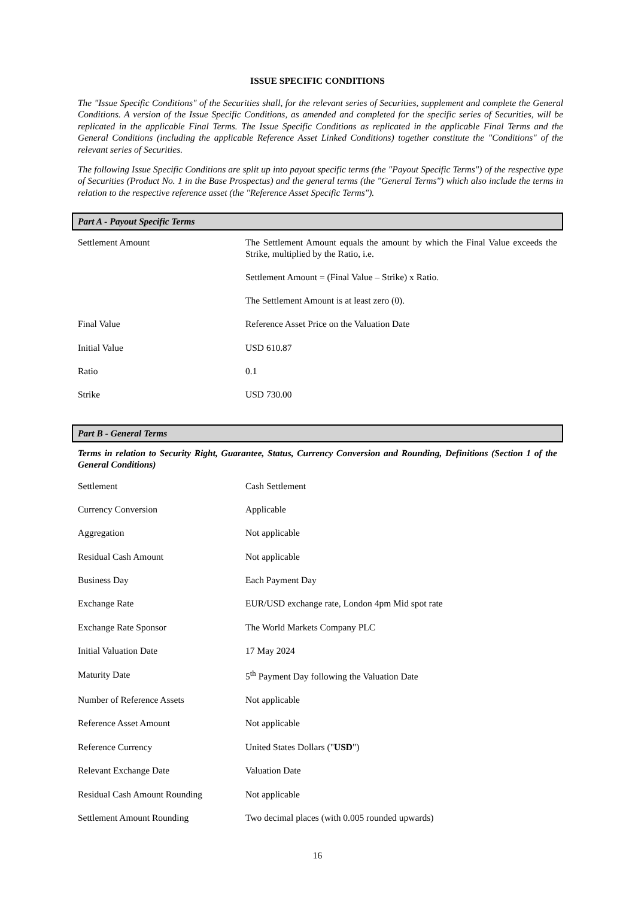ISSUE SPECIFIC CONDITIONS
The "Issue Specific Conditions" of the Securities shall, for the relevant series of Securities, supplement and complete the General Conditions. A version of the Issue Specific Conditions, as amended and completed for the specific series of Securities, will be replicated in the applicable Final Terms. The Issue Specific Conditions as replicated in the applicable Final Terms and the General Conditions (including the applicable Reference Asset Linked Conditions) together constitute the "Conditions" of the relevant series of Securities.
The following Issue Specific Conditions are split up into payout specific terms (the "Payout Specific Terms") of the respective type of Securities (Product No. 1 in the Base Prospectus) and the general terms (the "General Terms") which also include the terms in relation to the respective reference asset (the "Reference Asset Specific Terms").
Part A - Payout Specific Terms
| Settlement Amount | The Settlement Amount equals the amount by which the Final Value exceeds the Strike, multiplied by the Ratio, i.e. Settlement Amount = (Final Value – Strike) x Ratio. The Settlement Amount is at least zero (0). |
| Final Value | Reference Asset Price on the Valuation Date |
| Initial Value | USD 610.87 |
| Ratio | 0.1 |
| Strike | USD 730.00 |
Part B - General Terms
Terms in relation to Security Right, Guarantee, Status, Currency Conversion and Rounding, Definitions (Section 1 of the General Conditions)
| Settlement | Cash Settlement |
| Currency Conversion | Applicable |
| Aggregation | Not applicable |
| Residual Cash Amount | Not applicable |
| Business Day | Each Payment Day |
| Exchange Rate | EUR/USD exchange rate, London 4pm Mid spot rate |
| Exchange Rate Sponsor | The World Markets Company PLC |
| Initial Valuation Date | 17 May 2024 |
| Maturity Date | 5<sup>th</sup> Payment Day following the Valuation Date |
| Number of Reference Assets | Not applicable |
| Reference Asset Amount | Not applicable |
| Reference Currency | United States Dollars (" USD ") |
| Relevant Exchange Date | Valuation Date |
| Residual Cash Amount Rounding | Not applicable |
| Settlement Amount Rounding | Two decimal places (with 0.005 rounded upwards) |
16